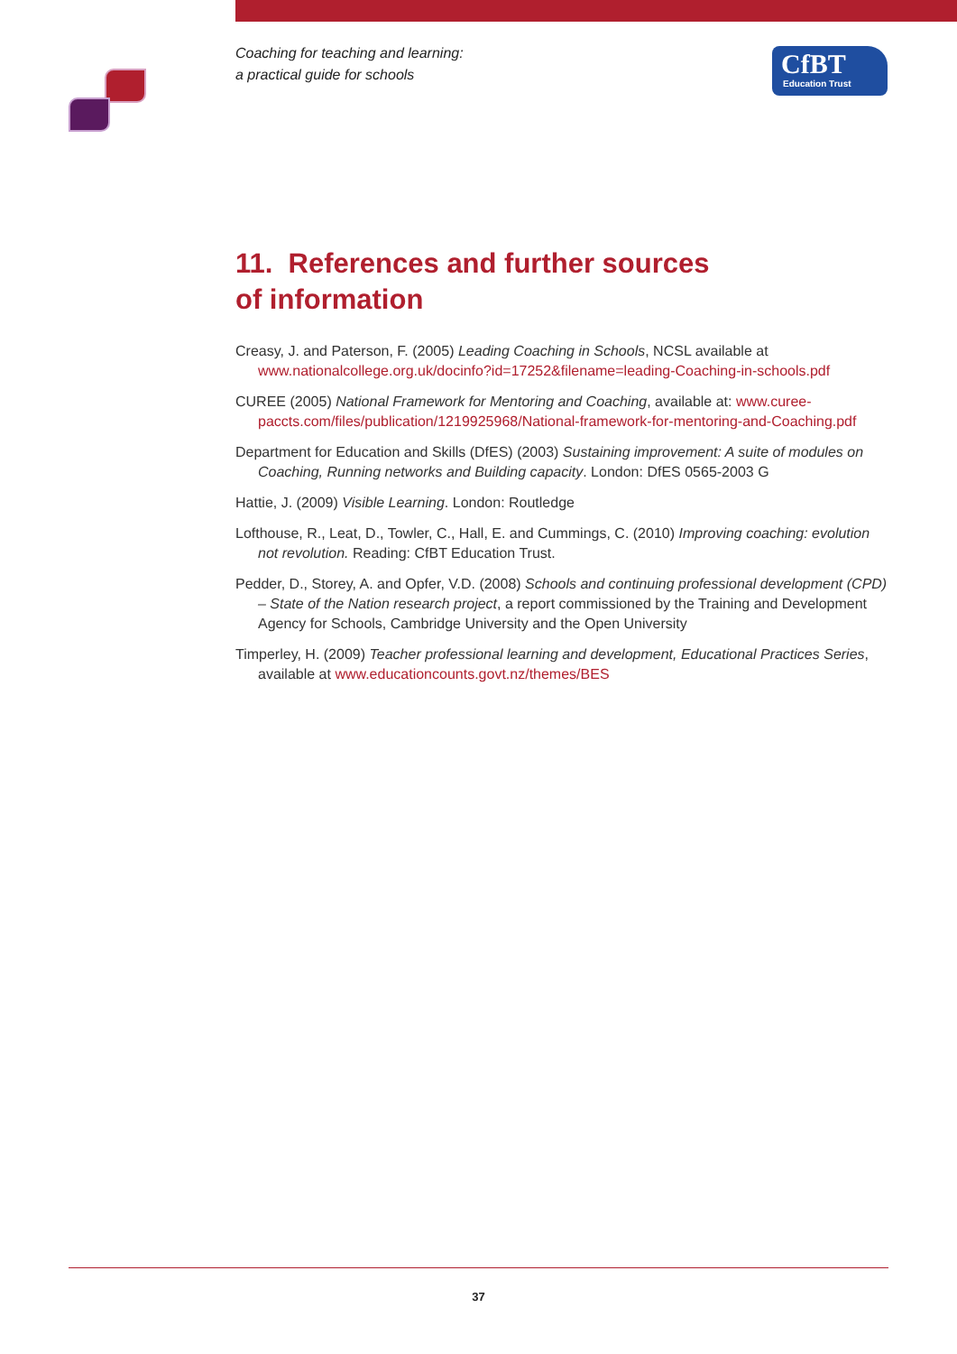Coaching for teaching and learning:
a practical guide for schools
CfBT
Education Trust
11. References and further sources
of information
Creasy, J. and Paterson, F. (2005) Leading Coaching in Schools, NCSL available at www.nationalcollege.org.uk/docinfo?id=17252&filename=leading-Coaching-in-schools.pdf
CUREE (2005) National Framework for Mentoring and Coaching, available at: www.curee-paccts.com/files/publication/1219925968/National-framework-for-mentoring-and-Coaching.pdf
Department for Education and Skills (DfES) (2003) Sustaining improvement: A suite of modules on Coaching, Running networks and Building capacity. London: DfES 0565-2003 G
Hattie, J. (2009) Visible Learning. London: Routledge
Lofthouse, R., Leat, D., Towler, C., Hall, E. and Cummings, C. (2010) Improving coaching: evolution not revolution. Reading: CfBT Education Trust.
Pedder, D., Storey, A. and Opfer, V.D. (2008) Schools and continuing professional development (CPD) – State of the Nation research project, a report commissioned by the Training and Development Agency for Schools, Cambridge University and the Open University
Timperley, H. (2009) Teacher professional learning and development, Educational Practices Series, available at www.educationcounts.govt.nz/themes/BES
37